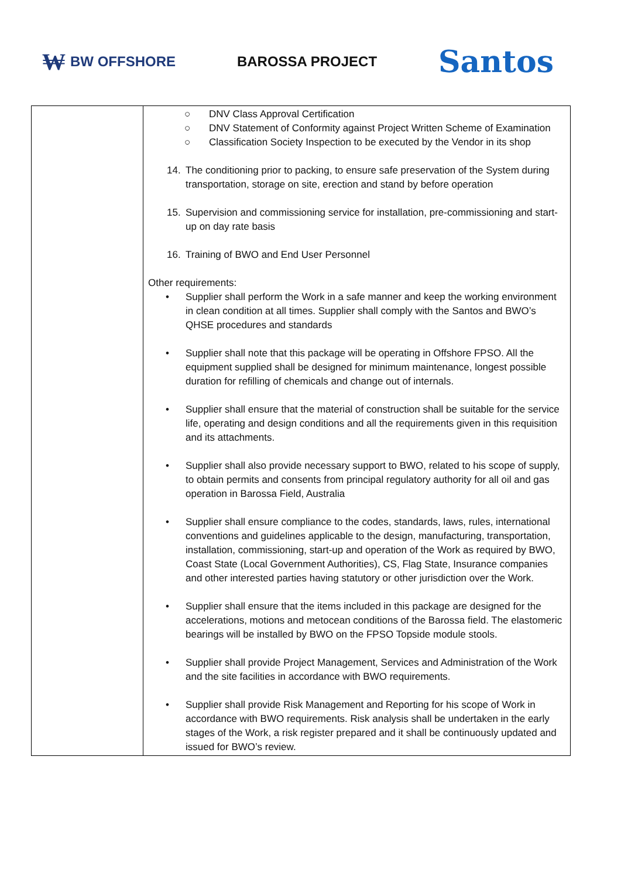₩ BW OFFSHORE BAROSSA PROJECT
Santos
| | ○ DNV Class Approval Certification ○ DNV Statement of Conformity against Project Written Scheme of Examination ○ Classification Society Inspection to be executed by the Vendor in its shop 14. The conditioning prior to packing, to ensure safe preservation of the System during transportation, storage on site, erection and stand by before operation 15. Supervision and commissioning service for installation, pre-commissioning and start-up on day rate basis 16. Training of BWO and End User Personnel Other requirements: • Supplier shall perform the Work in a safe manner and keep the working environment in clean condition at all times. Supplier shall comply with the Santos and BWO’s QHSE procedures and standards • Supplier shall note that this package will be operating in Offshore FPSO. All the equipment supplied shall be designed for minimum maintenance, longest possible duration for refilling of chemicals and change out of internals. • Supplier shall ensure that the material of construction shall be suitable for the service life, operating and design conditions and all the requirements given in this requisition and its attachments. • Supplier shall also provide necessary support to BWO, related to his scope of supply, to obtain permits and consents from principal regulatory authority for all oil and gas operation in Barossa Field, Australia • Supplier shall ensure compliance to the codes, standards, laws, rules, international conventions and guidelines applicable to the design, manufacturing, transportation, installation, commissioning, start-up and operation of the Work as required by BWO, Coast State (Local Government Authorities), CS, Flag State, Insurance companies and other interested parties having statutory or other jurisdiction over the Work. • Supplier shall ensure that the items included in this package are designed for the accelerations, motions and metocean conditions of the Barossa field. The elastomeric bearings will be installed by BWO on the FPSO Topside module stools. • Supplier shall provide Project Management, Services and Administration of the Work and the site facilities in accordance with BWO requirements. • Supplier shall provide Risk Management and Reporting for his scope of Work in accordance with BWO requirements. Risk analysis shall be undertaken in the early stages of the Work, a risk register prepared and it shall be continuously updated and issued for BWO’s review. |